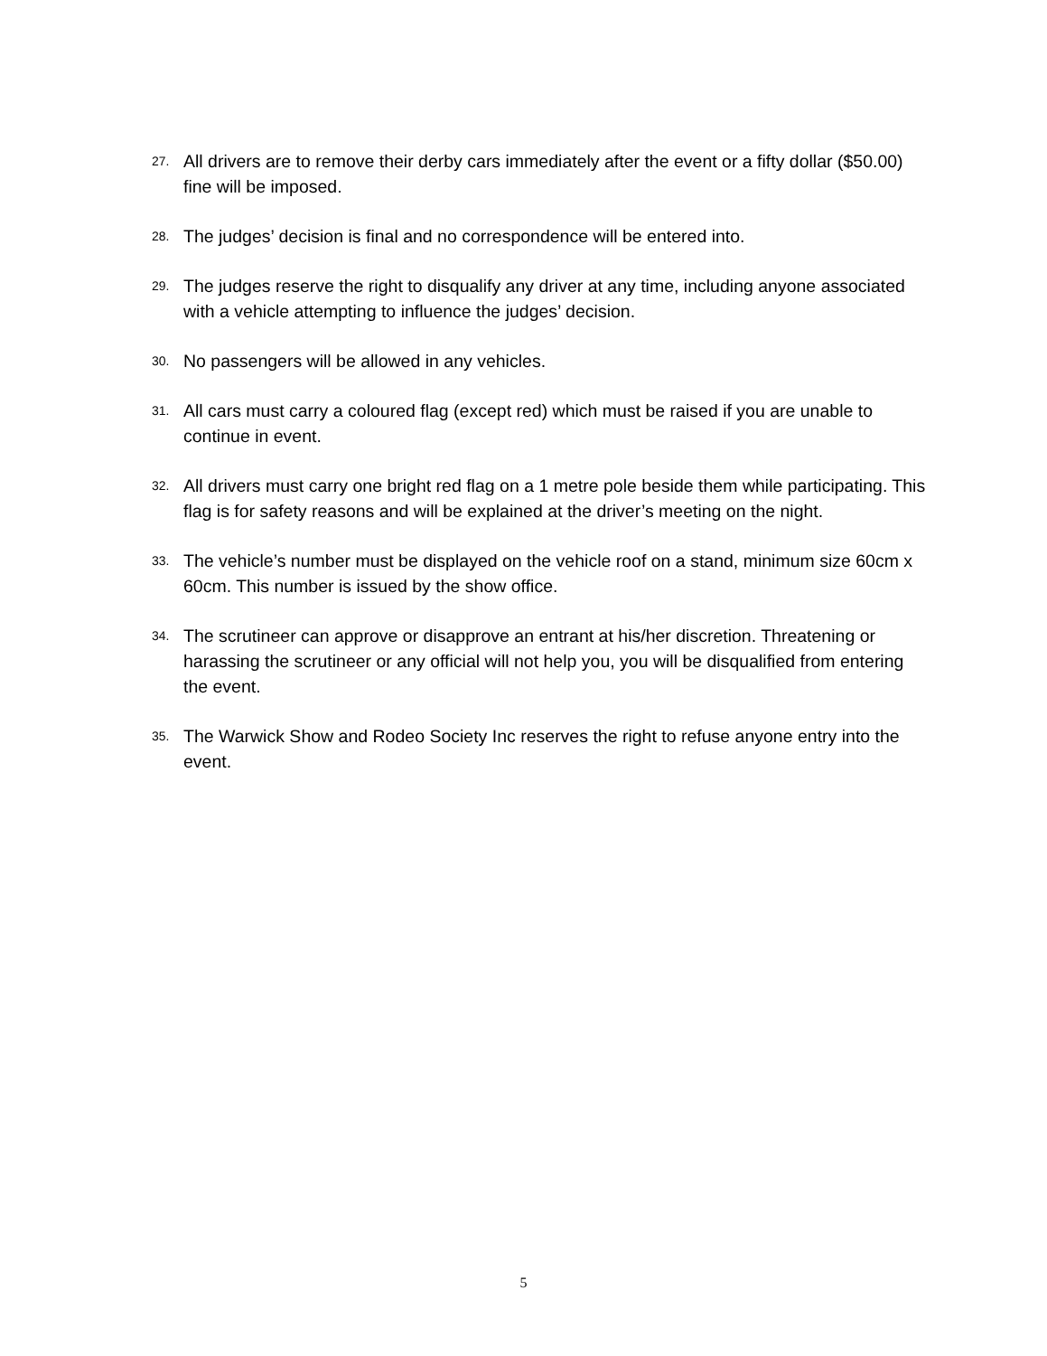27. All drivers are to remove their derby cars immediately after the event or a fifty dollar ($50.00) fine will be imposed.
28. The judges’ decision is final and no correspondence will be entered into.
29. The judges reserve the right to disqualify any driver at any time, including anyone associated with a vehicle attempting to influence the judges’ decision.
30. No passengers will be allowed in any vehicles.
31. All cars must carry a coloured flag (except red) which must be raised if you are unable to continue in event.
32. All drivers must carry one bright red flag on a 1 metre pole beside them while participating. This flag is for safety reasons and will be explained at the driver’s meeting on the night.
33. The vehicle’s number must be displayed on the vehicle roof on a stand, minimum size 60cm x 60cm. This number is issued by the show office.
34. The scrutineer can approve or disapprove an entrant at his/her discretion. Threatening or harassing the scrutineer or any official will not help you, you will be disqualified from entering the event.
35. The Warwick Show and Rodeo Society Inc reserves the right to refuse anyone entry into the event.
5